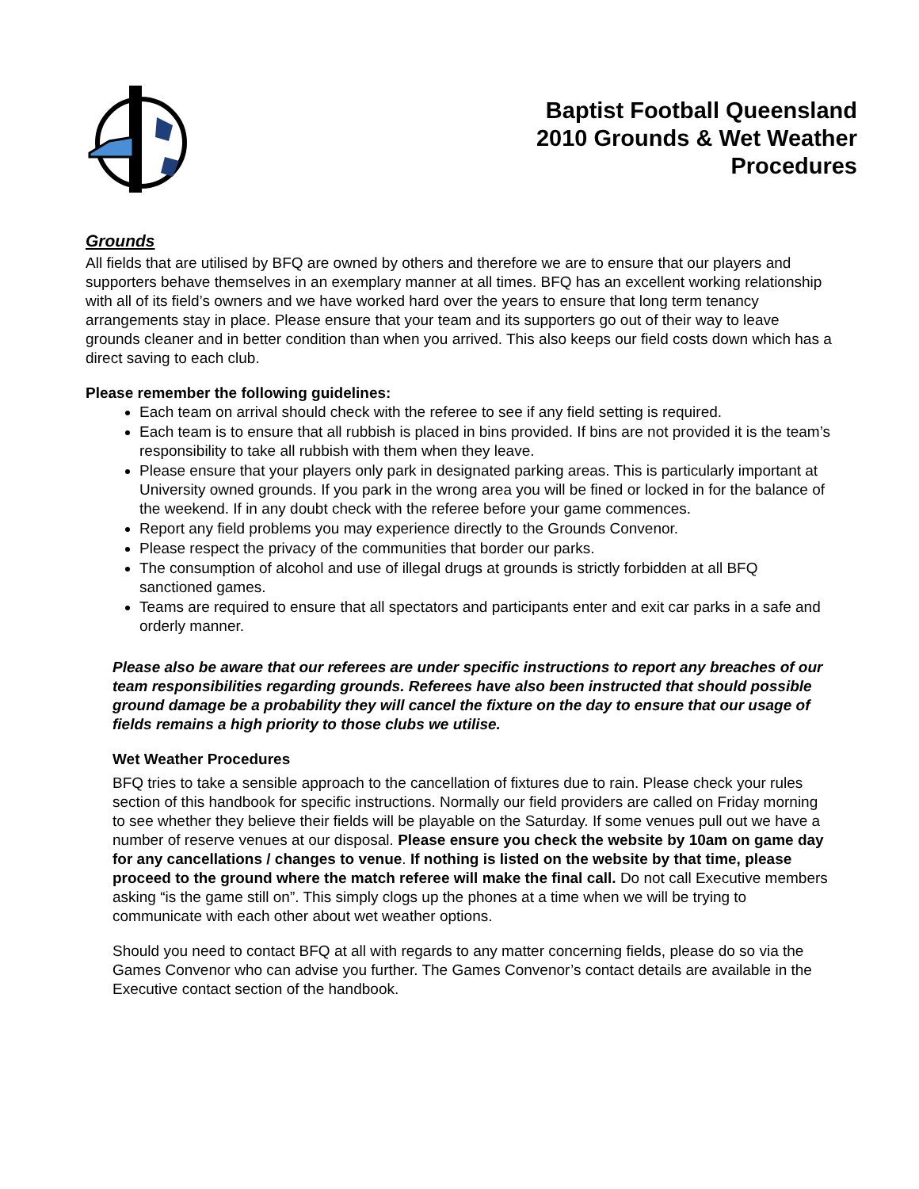Baptist Football Queensland
2010 Grounds & Wet Weather
Procedures
Grounds
All fields that are utilised by BFQ are owned by others and therefore we are to ensure that our players and supporters behave themselves in an exemplary manner at all times. BFQ has an excellent working relationship with all of its field’s owners and we have worked hard over the years to ensure that long term tenancy arrangements stay in place. Please ensure that your team and its supporters go out of their way to leave grounds cleaner and in better condition than when you arrived. This also keeps our field costs down which has a direct saving to each club.
Please remember the following guidelines:
Each team on arrival should check with the referee to see if any field setting is required.
Each team is to ensure that all rubbish is placed in bins provided. If bins are not provided it is the team’s responsibility to take all rubbish with them when they leave.
Please ensure that your players only park in designated parking areas. This is particularly important at University owned grounds. If you park in the wrong area you will be fined or locked in for the balance of the weekend. If in any doubt check with the referee before your game commences.
Report any field problems you may experience directly to the Grounds Convenor.
Please respect the privacy of the communities that border our parks.
The consumption of alcohol and use of illegal drugs at grounds is strictly forbidden at all BFQ sanctioned games.
Teams are required to ensure that all spectators and participants enter and exit car parks in a safe and orderly manner.
Please also be aware that our referees are under specific instructions to report any breaches of our team responsibilities regarding grounds. Referees have also been instructed that should possible ground damage be a probability they will cancel the fixture on the day to ensure that our usage of fields remains a high priority to those clubs we utilise.
Wet Weather Procedures
BFQ tries to take a sensible approach to the cancellation of fixtures due to rain. Please check your rules section of this handbook for specific instructions. Normally our field providers are called on Friday morning to see whether they believe their fields will be playable on the Saturday. If some venues pull out we have a number of reserve venues at our disposal. Please ensure you check the website by 10am on game day for any cancellations / changes to venue. If nothing is listed on the website by that time, please proceed to the ground where the match referee will make the final call. Do not call Executive members asking “is the game still on”. This simply clogs up the phones at a time when we will be trying to communicate with each other about wet weather options.
Should you need to contact BFQ at all with regards to any matter concerning fields, please do so via the Games Convenor who can advise you further. The Games Convenor’s contact details are available in the Executive contact section of the handbook.